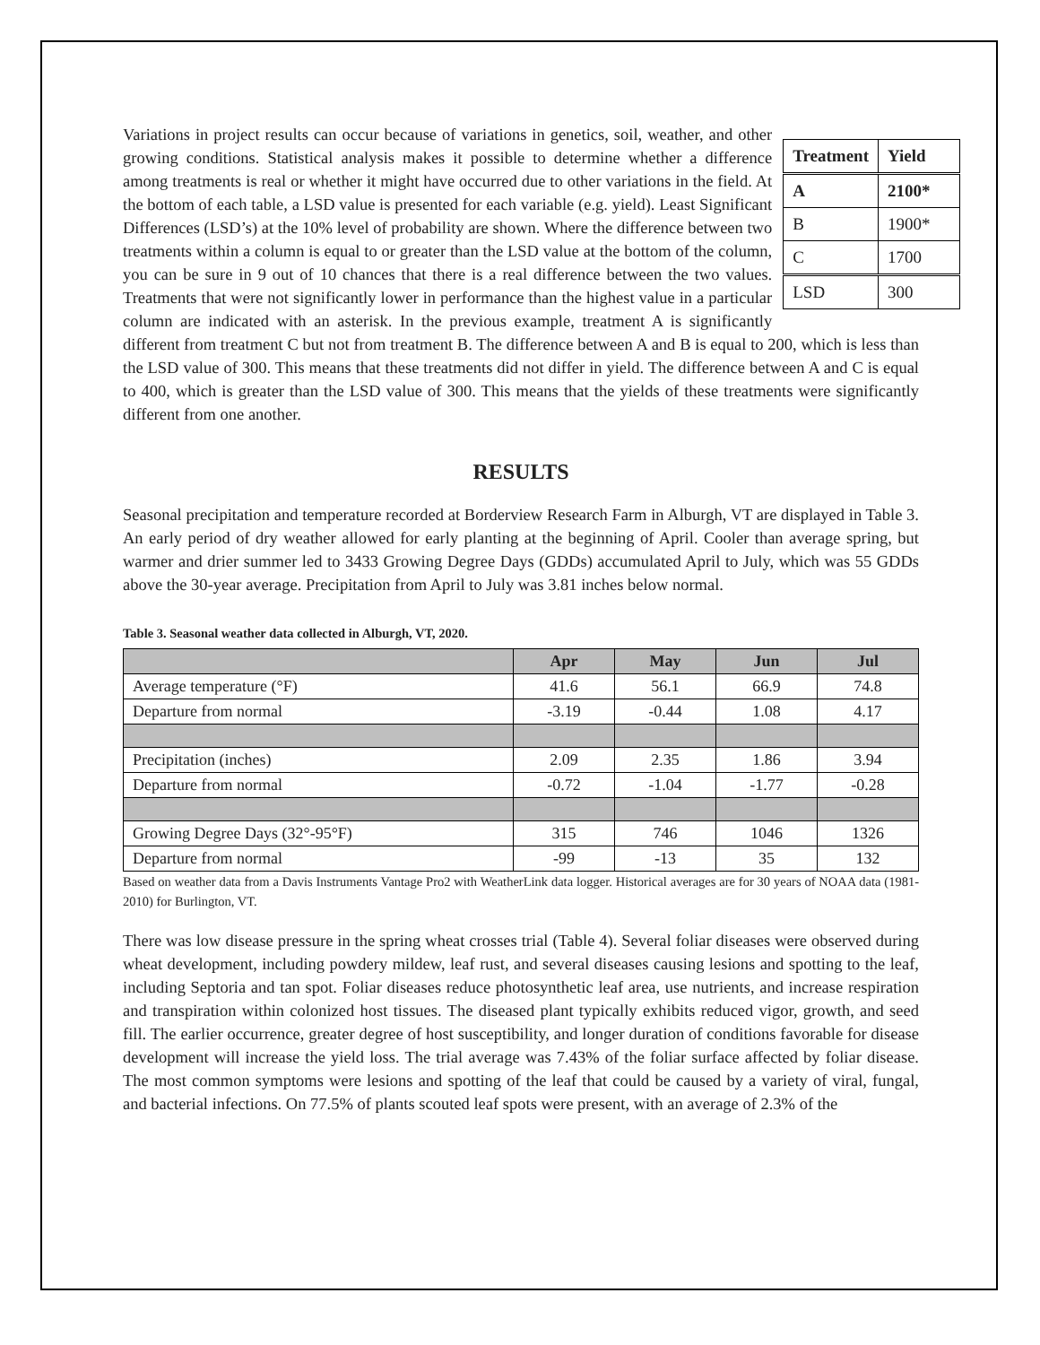| Treatment | Yield |
| --- | --- |
| A | 2100* |
| B | 1900* |
| C | 1700 |
| LSD | 300 |
Variations in project results can occur because of variations in genetics, soil, weather, and other growing conditions. Statistical analysis makes it possible to determine whether a difference among treatments is real or whether it might have occurred due to other variations in the field. At the bottom of each table, a LSD value is presented for each variable (e.g. yield). Least Significant Differences (LSD’s) at the 10% level of probability are shown. Where the difference between two treatments within a column is equal to or greater than the LSD value at the bottom of the column, you can be sure in 9 out of 10 chances that there is a real difference between the two values. Treatments that were not significantly lower in performance than the highest value in a particular column are indicated with an asterisk. In the previous example, treatment A is significantly different from treatment C but not from treatment B. The difference between A and B is equal to 200, which is less than the LSD value of 300. This means that these treatments did not differ in yield. The difference between A and C is equal to 400, which is greater than the LSD value of 300. This means that the yields of these treatments were significantly different from one another.
RESULTS
Seasonal precipitation and temperature recorded at Borderview Research Farm in Alburgh, VT are displayed in Table 3. An early period of dry weather allowed for early planting at the beginning of April. Cooler than average spring, but warmer and drier summer led to 3433 Growing Degree Days (GDDs) accumulated April to July, which was 55 GDDs above the 30-year average. Precipitation from April to July was 3.81 inches below normal.
Table 3. Seasonal weather data collected in Alburgh, VT, 2020.
| | Apr | May | Jun | Jul |
| --- | --- | --- | --- | --- |
| Average temperature (°F) | 41.6 | 56.1 | 66.9 | 74.8 |
| Departure from normal | -3.19 | -0.44 | 1.08 | 4.17 |
| Precipitation (inches) | 2.09 | 2.35 | 1.86 | 3.94 |
| Departure from normal | -0.72 | -1.04 | -1.77 | -0.28 |
| Growing Degree Days (32°-95°F) | 315 | 746 | 1046 | 1326 |
| Departure from normal | -99 | -13 | 35 | 132 |
Based on weather data from a Davis Instruments Vantage Pro2 with WeatherLink data logger. Historical averages are for 30 years of NOAA data (1981-2010) for Burlington, VT.
There was low disease pressure in the spring wheat crosses trial (Table 4). Several foliar diseases were observed during wheat development, including powdery mildew, leaf rust, and several diseases causing lesions and spotting to the leaf, including Septoria and tan spot. Foliar diseases reduce photosynthetic leaf area, use nutrients, and increase respiration and transpiration within colonized host tissues. The diseased plant typically exhibits reduced vigor, growth, and seed fill. The earlier occurrence, greater degree of host susceptibility, and longer duration of conditions favorable for disease development will increase the yield loss. The trial average was 7.43% of the foliar surface affected by foliar disease. The most common symptoms were lesions and spotting of the leaf that could be caused by a variety of viral, fungal, and bacterial infections. On 77.5% of plants scouted leaf spots were present, with an average of 2.3% of the